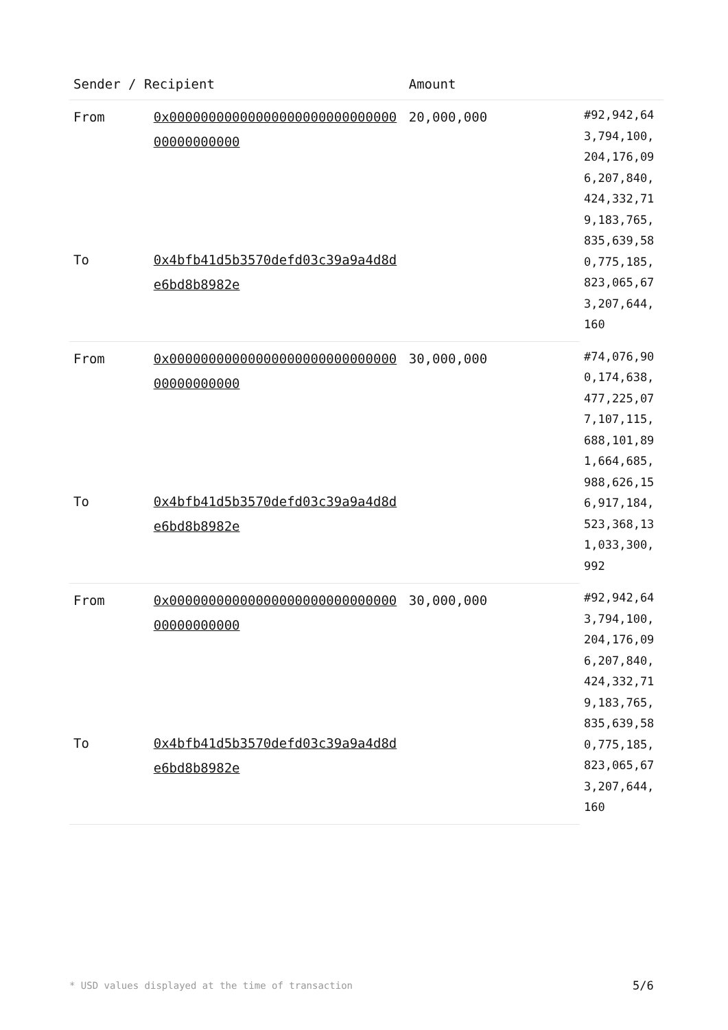| Sender / Recipient | | Amount | |
| --- | --- | --- | --- |
| From | 0x0000000000000000000000000000000000000000 | 20,000,000 | #92,942,643,794,100,204,176,096,207,840,424,332,719,183,765,835,639,580,775,185,823,065,673,207,644,160 |
| To | 0x4bfb41d5b3570defd03c39a9a4d8de6bd8b8982e | | |
| From | 0x0000000000000000000000000000000000000000 | 30,000,000 | #74,076,900,174,638,477,225,077,107,115,688,101,891,664,685,988,626,156,917,184,523,368,131,033,300,992 |
| To | 0x4bfb41d5b3570defd03c39a9a4d8de6bd8b8982e | | |
| From | 0x0000000000000000000000000000000000000000 | 30,000,000 | #92,942,643,794,100,204,176,096,207,840,424,332,719,183,765,835,639,580,775,185,823,065,673,207,644,160 |
| To | 0x4bfb41d5b3570defd03c39a9a4d8de6bd8b8982e | | |
* USD values displayed at the time of transaction
5/6